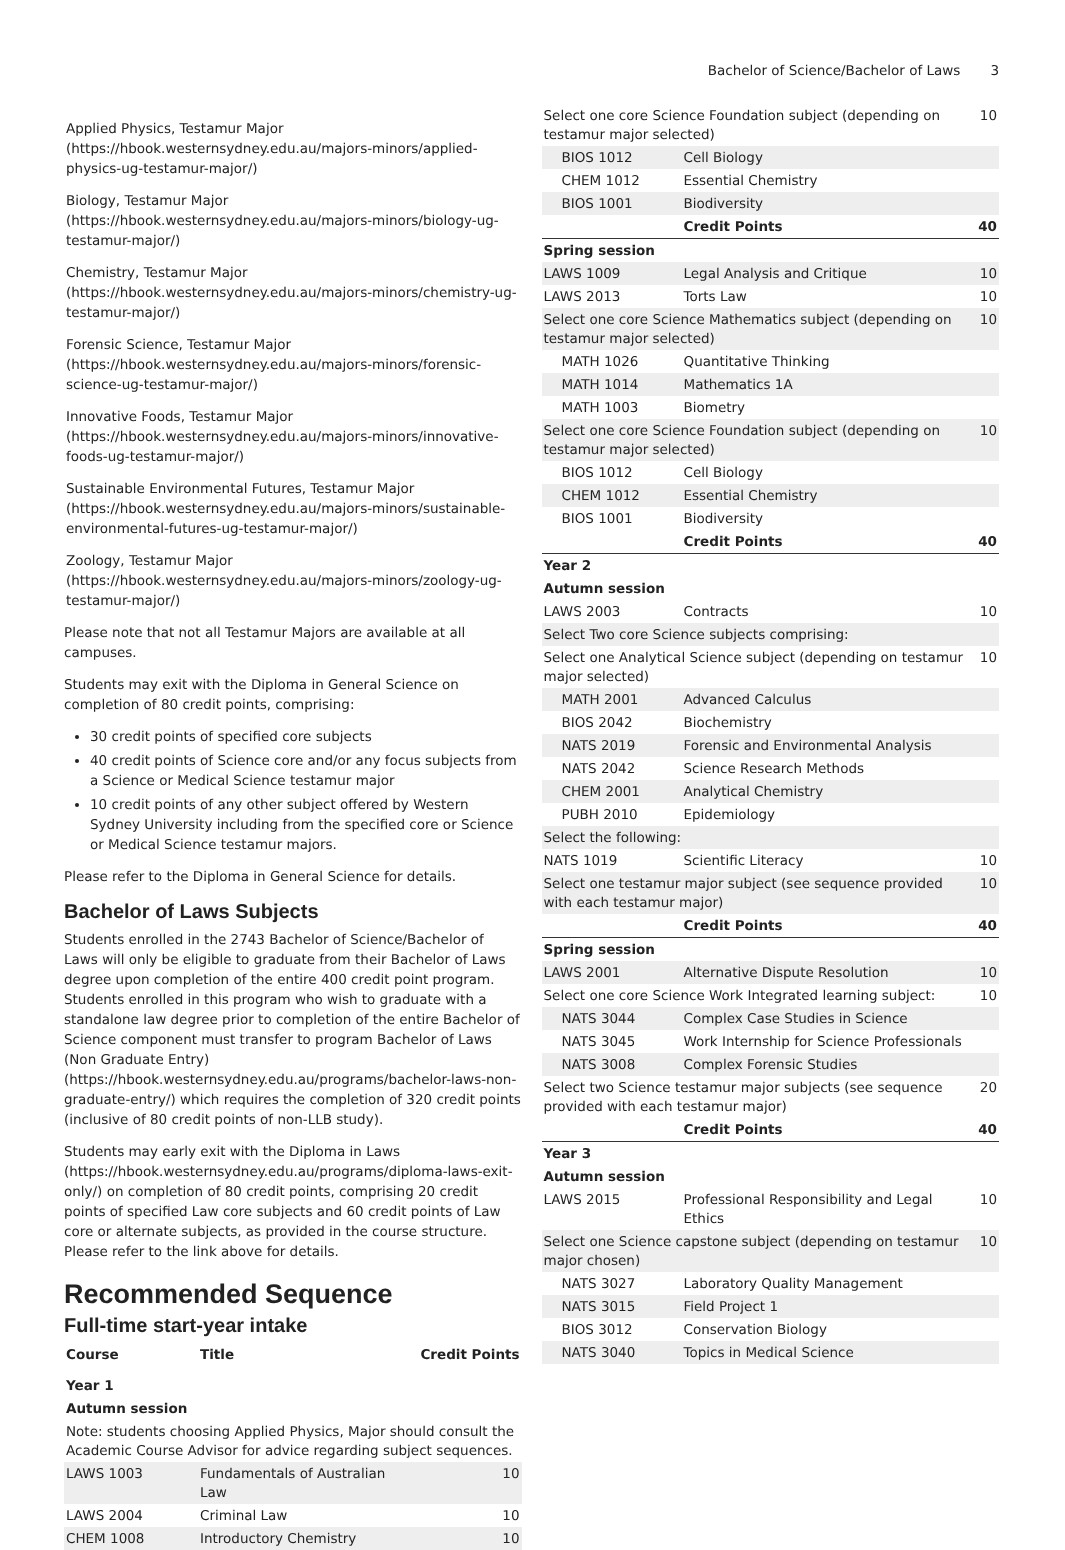Bachelor of Science/Bachelor of Laws 3
Applied Physics, Testamur Major (https://hbook.westernsydney.edu.au/majors-minors/applied-physics-ug-testamur-major/)
Biology, Testamur Major (https://hbook.westernsydney.edu.au/majors-minors/biology-ug-testamur-major/)
Chemistry, Testamur Major (https://hbook.westernsydney.edu.au/majors-minors/chemistry-ug-testamur-major/)
Forensic Science, Testamur Major (https://hbook.westernsydney.edu.au/majors-minors/forensic-science-ug-testamur-major/)
Innovative Foods, Testamur Major (https://hbook.westernsydney.edu.au/majors-minors/innovative-foods-ug-testamur-major/)
Sustainable Environmental Futures, Testamur Major (https://hbook.westernsydney.edu.au/majors-minors/sustainable-environmental-futures-ug-testamur-major/)
Zoology, Testamur Major (https://hbook.westernsydney.edu.au/majors-minors/zoology-ug-testamur-major/)
Please note that not all Testamur Majors are available at all campuses.
Students may exit with the Diploma in General Science on completion of 80 credit points, comprising:
30 credit points of specified core subjects
40 credit points of Science core and/or any focus subjects from a Science or Medical Science testamur major
10 credit points of any other subject offered by Western Sydney University including from the specified core or Science or Medical Science testamur majors.
Please refer to the Diploma in General Science for details.
Bachelor of Laws Subjects
Students enrolled in the 2743 Bachelor of Science/Bachelor of Laws will only be eligible to graduate from their Bachelor of Laws degree upon completion of the entire 400 credit point program. Students enrolled in this program who wish to graduate with a standalone law degree prior to completion of the entire Bachelor of Science component must transfer to program Bachelor of Laws (Non Graduate Entry) (https://hbook.westernsydney.edu.au/programs/bachelor-laws-non-graduate-entry/) which requires the completion of 320 credit points (inclusive of 80 credit points of non-LLB study).
Students may early exit with the Diploma in Laws (https://hbook.westernsydney.edu.au/programs/diploma-laws-exit-only/) on completion of 80 credit points, comprising 20 credit points of specified Law core subjects and 60 credit points of Law core or alternate subjects, as provided in the course structure. Please refer to the link above for details.
Recommended Sequence
Full-time start-year intake
| Course | Title | Credit Points |
| --- | --- | --- |
| Year 1 | | |
| Autumn session | | |
| Note: students choosing Applied Physics, Major should consult the Academic Course Advisor for advice regarding subject sequences. | | |
| LAWS 1003 | Fundamentals of Australian Law | 10 |
| LAWS 2004 | Criminal Law | 10 |
| CHEM 1008 | Introductory Chemistry | 10 |
| Select one core Science Foundation subject (depending on testamur major selected) | | 10 |
| BIOS 1012 | Cell Biology | |
| CHEM 1012 | Essential Chemistry | |
| BIOS 1001 | Biodiversity | |
| | Credit Points | 40 |
| Spring session | | |
| LAWS 1009 | Legal Analysis and Critique | 10 |
| LAWS 2013 | Torts Law | 10 |
| Select one core Science Mathematics subject (depending on testamur major selected) | | 10 |
| MATH 1026 | Quantitative Thinking | |
| MATH 1014 | Mathematics 1A | |
| MATH 1003 | Biometry | |
| Select one core Science Foundation subject (depending on testamur major selected) | | 10 |
| BIOS 1012 | Cell Biology | |
| CHEM 1012 | Essential Chemistry | |
| BIOS 1001 | Biodiversity | |
| | Credit Points | 40 |
| Year 2 | | |
| Autumn session | | |
| LAWS 2003 | Contracts | 10 |
| Select Two core Science subjects comprising: | | |
| Select one Analytical Science subject (depending on testamur major selected) | | 10 |
| MATH 2001 | Advanced Calculus | |
| BIOS 2042 | Biochemistry | |
| NATS 2019 | Forensic and Environmental Analysis | |
| NATS 2042 | Science Research Methods | |
| CHEM 2001 | Analytical Chemistry | |
| PUBH 2010 | Epidemiology | |
| Select the following: | | |
| NATS 1019 | Scientific Literacy | 10 |
| Select one testamur major subject (see sequence provided with each testamur major) | | 10 |
| | Credit Points | 40 |
| Spring session | | |
| LAWS 2001 | Alternative Dispute Resolution | 10 |
| Select one core Science Work Integrated learning subject: | | 10 |
| NATS 3044 | Complex Case Studies in Science | |
| NATS 3045 | Work Internship for Science Professionals | |
| NATS 3008 | Complex Forensic Studies | |
| Select two Science testamur major subjects (see sequence provided with each testamur major) | | 20 |
| | Credit Points | 40 |
| Year 3 | | |
| Autumn session | | |
| LAWS 2015 | Professional Responsibility and Legal Ethics | 10 |
| Select one Science capstone subject (depending on testamur major chosen) | | 10 |
| NATS 3027 | Laboratory Quality Management | |
| NATS 3015 | Field Project 1 | |
| BIOS 3012 | Conservation Biology | |
| NATS 3040 | Topics in Medical Science | |